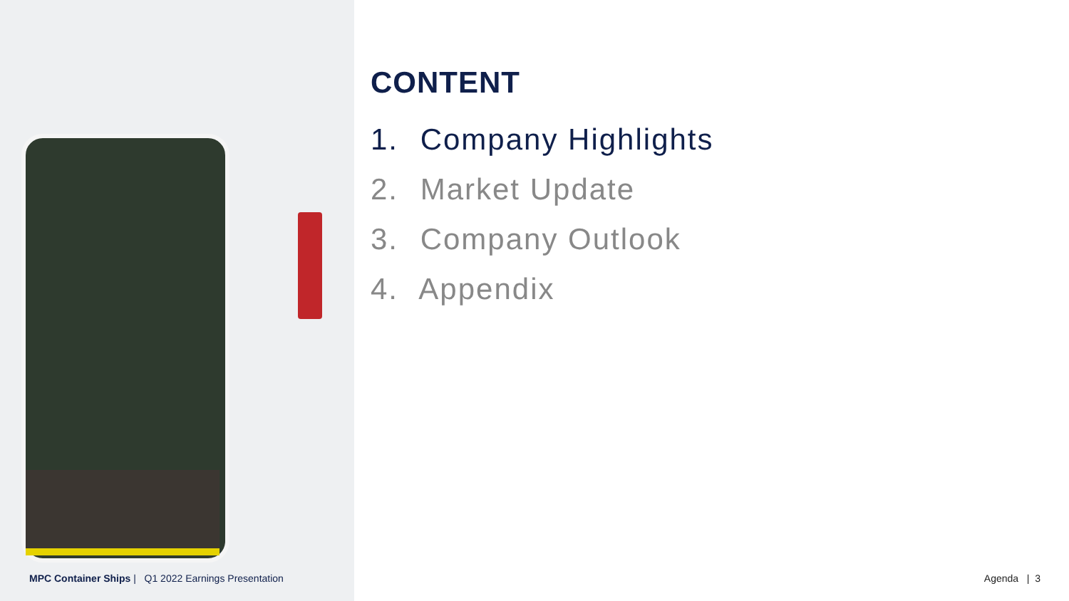CONTENT
1. Company Highlights
2. Market Update
3. Company Outlook
4. Appendix
MPC Container Ships | Q1 2022 Earnings Presentation
Agenda | 3